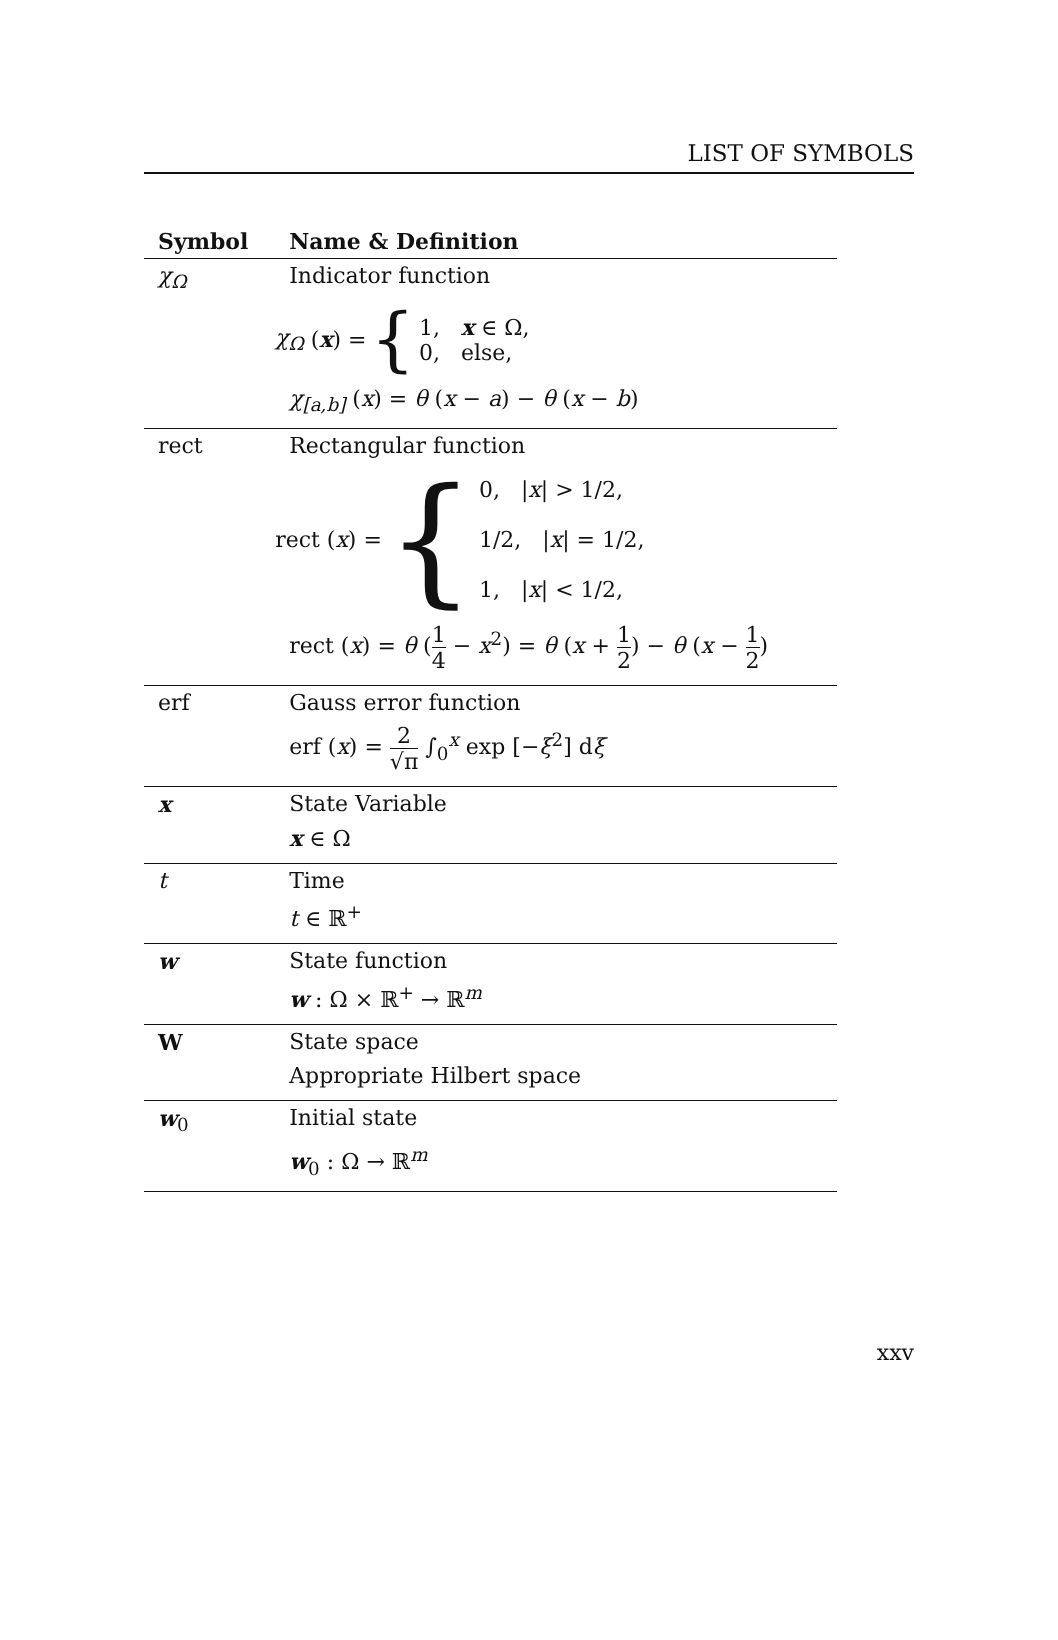LIST OF SYMBOLS
| Symbol | Name & Definition |
| --- | --- |
| χ<sub>Ω</sub> | Indicator function |
| | χ<sub>Ω</sub> ( x ) = { 1, x ∈ Ω, 0, else, |
| | χ<sub>[a,b]</sub> ( x ) = θ ( x − a ) − θ ( x − b ) |
| rect | Rectangular function |
| | rect ( x ) = { 0, / x / > 1/2, 1/2, / x / = 1/2, 1, / x / < 1/2, |
| | rect ( x ) = θ ( 1 4 − x<sup>2</sup>) = θ ( x + 1 2 ) − θ ( x − 1 2 ) |
| erf | Gauss error function |
| | erf ( x ) = 2 √π ∫<sub>0</sub><sup>x</sup> exp [− ξ<sup>2</sup>] d ξ |
| x | State Variable |
| | x ∈ Ω |
| t | Time |
| | t ∈ ℝ<sup>+</sup> |
| w | State function |
| | w : Ω × ℝ<sup>+</sup> → ℝ<sup>m</sup> |
| W | State space |
| | Appropriate Hilbert space |
| w<sub>0</sub> | Initial state |
| | w<sub>0</sub> : Ω → ℝ<sup>m</sup> |
xxv